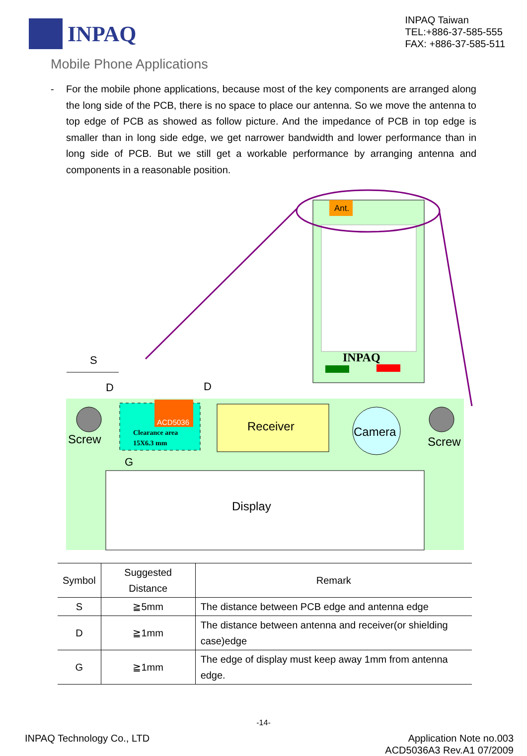INPAQ
INPAQ Taiwan
TEL:+886-37-585-555
FAX: +886-37-585-511
Mobile Phone Applications
- For the mobile phone applications, because most of the key components are arranged along the long side of the PCB, there is no space to place our antenna. So we move the antenna to top edge of PCB as showed as follow picture. And the impedance of PCB in top edge is smaller than in long side edge, we get narrower bandwidth and lower performance than in long side of PCB. But we still get a workable performance by arranging antenna and components in a reasonable position.
Ant.
INPAQ
ACD5036
Clearance area
15X6.3 mm
Receiver
Camera
Screw
Screw
Display
S
D
D
G
| Symbol | Suggested Distance | Remark |
| --- | --- | --- |
| S | ≧5mm | The distance between PCB edge and antenna edge |
| D | ≧1mm | The distance between antenna and receiver(or shielding case)edge |
| G | ≧1mm | The edge of display must keep away 1mm from antenna edge. |
-14-
INPAQ Technology Co., LTD Application Note no.003
ACD5036A3 Rev.A1 07/2009